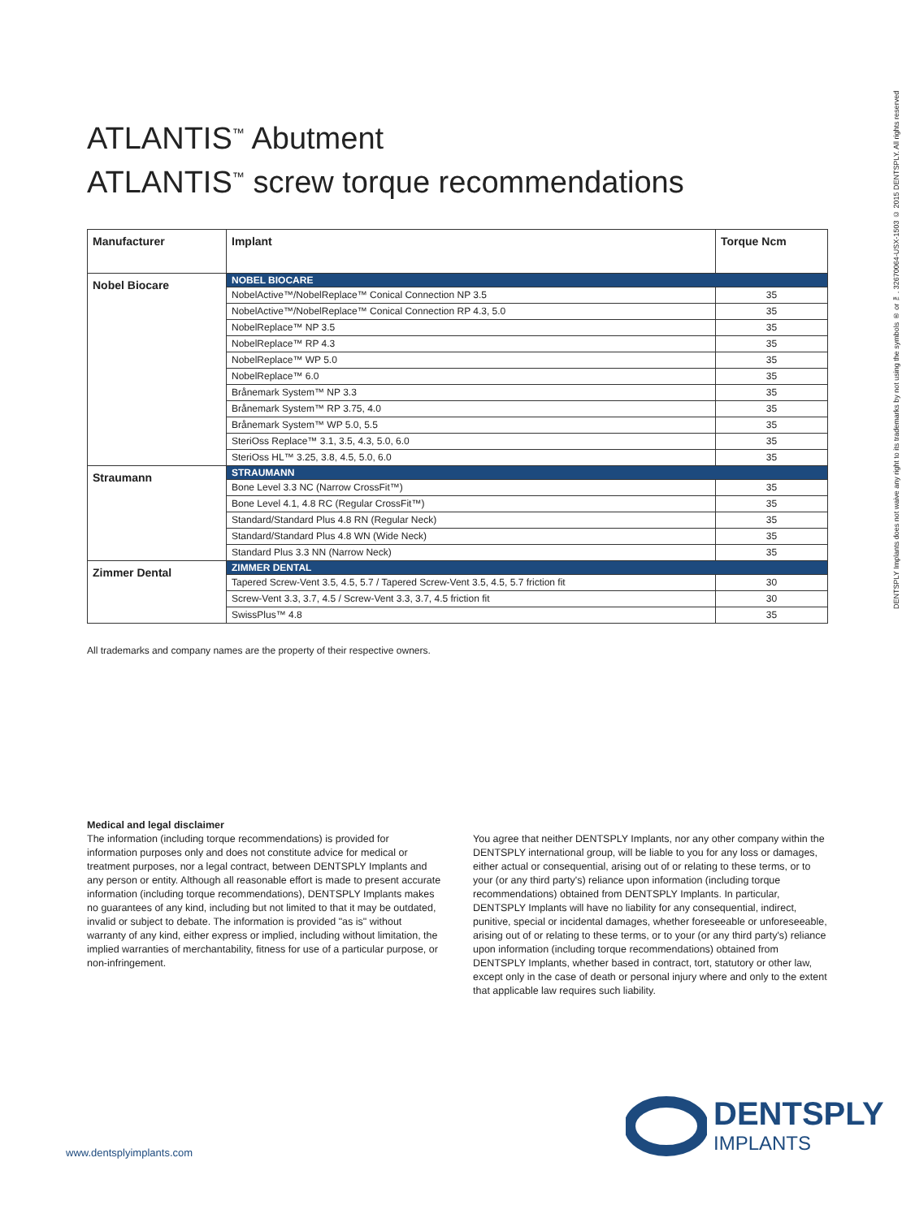ATLANTIS<sup>™</sup> Abutment
ATLANTIS<sup>™</sup> screw torque recommendations
| Manufacturer | Implant | Torque Ncm |
| --- | --- | --- |
| Nobel Biocare | NOBEL BIOCARE | |
| | NobelActive™/NobelReplace™ Conical Connection NP 3.5 | 35 |
| | NobelActive™/NobelReplace™ Conical Connection RP 4.3, 5.0 | 35 |
| | NobelReplace™ NP 3.5 | 35 |
| | NobelReplace™ RP 4.3 | 35 |
| | NobelReplace™ WP 5.0 | 35 |
| | NobelReplace™ 6.0 | 35 |
| | Brånemark System™ NP 3.3 | 35 |
| | Brånemark System™ RP 3.75, 4.0 | 35 |
| | Brånemark System™ WP 5.0, 5.5 | 35 |
| | SteriOss Replace™ 3.1, 3.5, 4.3, 5.0, 6.0 | 35 |
| | SteriOss HL™ 3.25, 3.8, 4.5, 5.0, 6.0 | 35 |
| Straumann | STRAUMANN | |
| | Bone Level 3.3 NC (Narrow CrossFit™) | 35 |
| | Bone Level 4.1, 4.8 RC (Regular CrossFit™) | 35 |
| | Standard/Standard Plus 4.8 RN (Regular Neck) | 35 |
| | Standard/Standard Plus 4.8 WN (Wide Neck) | 35 |
| | Standard Plus 3.3 NN (Narrow Neck) | 35 |
| Zimmer Dental | ZIMMER DENTAL | |
| | Tapered Screw-Vent 3.5, 4.5, 5.7 / Tapered Screw-Vent 3.5, 4.5, 5.7 friction fit | 30 |
| | Screw-Vent 3.3, 3.7, 4.5 / Screw-Vent 3.3, 3.7, 4.5 friction fit | 30 |
| | SwissPlus™ 4.8 | 35 |
All trademarks and company names are the property of their respective owners.
Medical and legal disclaimer
The information (including torque recommendations) is provided for information purposes only and does not constitute advice for medical or treatment purposes, nor a legal contract, between DENTSPLY Implants and any person or entity. Although all reasonable effort is made to present accurate information (including torque recommendations), DENTSPLY Implants makes no guarantees of any kind, including but not limited to that it may be outdated, invalid or subject to debate. The information is provided "as is" without warranty of any kind, either express or implied, including without limitation, the implied warranties of merchantability, fitness for use of a particular purpose, or non-infringement.
You agree that neither DENTSPLY Implants, nor any other company within the DENTSPLY international group, will be liable to you for any loss or damages, either actual or consequential, arising out of or relating to these terms, or to your (or any third party's) reliance upon information (including torque recommendations) obtained from DENTSPLY Implants. In particular, DENTSPLY Implants will have no liability for any consequential, indirect, punitive, special or incidental damages, whether foreseeable or unforeseeable, arising out of or relating to these terms, or to your (or any third party's) reliance upon information (including torque recommendations) obtained from DENTSPLY Implants, whether based in contract, tort, statutory or other law, except only in the case of death or personal injury where and only to the extent that applicable law requires such liability.
DENTSPLY Implants does not waive any right to its trademarks by not using the symbols ® or ™. 32670064-USX-1503 © 2015 DENTSPLY. All rights reserved
www.dentsplyimplants.com
DENTSPLY
IMPLANTS